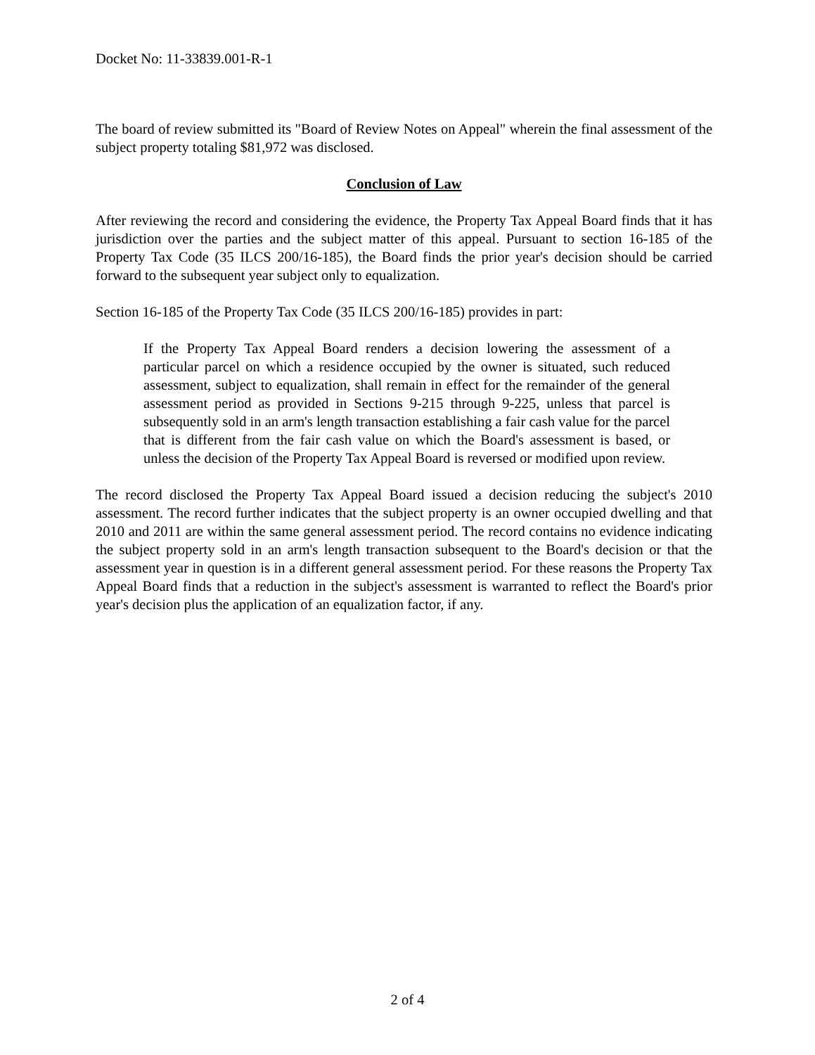Docket No: 11-33839.001-R-1
The board of review submitted its "Board of Review Notes on Appeal" wherein the final assessment of the subject property totaling $81,972 was disclosed.
Conclusion of Law
After reviewing the record and considering the evidence, the Property Tax Appeal Board finds that it has jurisdiction over the parties and the subject matter of this appeal. Pursuant to section 16-185 of the Property Tax Code (35 ILCS 200/16-185), the Board finds the prior year's decision should be carried forward to the subsequent year subject only to equalization.
Section 16-185 of the Property Tax Code (35 ILCS 200/16-185) provides in part:
If the Property Tax Appeal Board renders a decision lowering the assessment of a particular parcel on which a residence occupied by the owner is situated, such reduced assessment, subject to equalization, shall remain in effect for the remainder of the general assessment period as provided in Sections 9-215 through 9-225, unless that parcel is subsequently sold in an arm's length transaction establishing a fair cash value for the parcel that is different from the fair cash value on which the Board's assessment is based, or unless the decision of the Property Tax Appeal Board is reversed or modified upon review.
The record disclosed the Property Tax Appeal Board issued a decision reducing the subject's 2010 assessment. The record further indicates that the subject property is an owner occupied dwelling and that 2010 and 2011 are within the same general assessment period. The record contains no evidence indicating the subject property sold in an arm's length transaction subsequent to the Board's decision or that the assessment year in question is in a different general assessment period. For these reasons the Property Tax Appeal Board finds that a reduction in the subject's assessment is warranted to reflect the Board's prior year's decision plus the application of an equalization factor, if any.
2 of 4